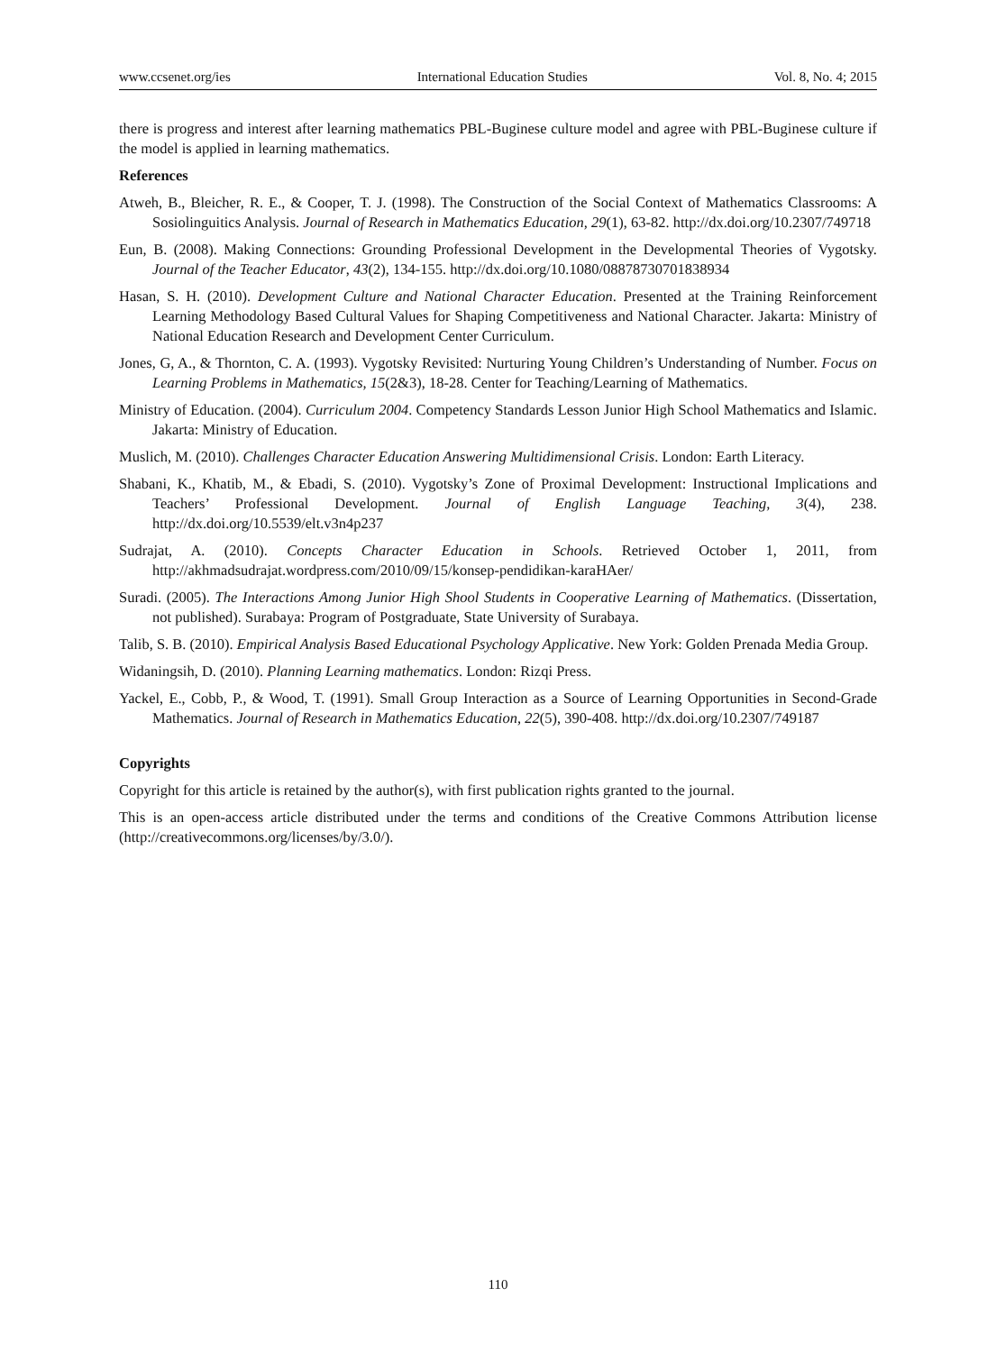www.ccsenet.org/ies International Education Studies Vol. 8, No. 4; 2015
there is progress and interest after learning mathematics PBL-Buginese culture model and agree with PBL-Buginese culture if the model is applied in learning mathematics.
References
Atweh, B., Bleicher, R. E., & Cooper, T. J. (1998). The Construction of the Social Context of Mathematics Classrooms: A Sosiolinguitics Analysis. Journal of Research in Mathematics Education, 29(1), 63-82. http://dx.doi.org/10.2307/749718
Eun, B. (2008). Making Connections: Grounding Professional Development in the Developmental Theories of Vygotsky. Journal of the Teacher Educator, 43(2), 134-155. http://dx.doi.org/10.1080/08878730701838934
Hasan, S. H. (2010). Development Culture and National Character Education. Presented at the Training Reinforcement Learning Methodology Based Cultural Values for Shaping Competitiveness and National Character. Jakarta: Ministry of National Education Research and Development Center Curriculum.
Jones, G, A., & Thornton, C. A. (1993). Vygotsky Revisited: Nurturing Young Children’s Understanding of Number. Focus on Learning Problems in Mathematics, 15(2&3), 18-28. Center for Teaching/Learning of Mathematics.
Ministry of Education. (2004). Curriculum 2004. Competency Standards Lesson Junior High School Mathematics and Islamic. Jakarta: Ministry of Education.
Muslich, M. (2010). Challenges Character Education Answering Multidimensional Crisis. London: Earth Literacy.
Shabani, K., Khatib, M., & Ebadi, S. (2010). Vygotsky’s Zone of Proximal Development: Instructional Implications and Teachers’ Professional Development. Journal of English Language Teaching, 3(4), 238. http://dx.doi.org/10.5539/elt.v3n4p237
Sudrajat, A. (2010). Concepts Character Education in Schools. Retrieved October 1, 2011, from http://akhmadsudrajat.wordpress.com/2010/09/15/konsep-pendidikan-karaHAer/
Suradi. (2005). The Interactions Among Junior High Shool Students in Cooperative Learning of Mathematics. (Dissertation, not published). Surabaya: Program of Postgraduate, State University of Surabaya.
Talib, S. B. (2010). Empirical Analysis Based Educational Psychology Applicative. New York: Golden Prenada Media Group.
Widaningsih, D. (2010). Planning Learning mathematics. London: Rizqi Press.
Yackel, E., Cobb, P., & Wood, T. (1991). Small Group Interaction as a Source of Learning Opportunities in Second-Grade Mathematics. Journal of Research in Mathematics Education, 22(5), 390-408. http://dx.doi.org/10.2307/749187
Copyrights
Copyright for this article is retained by the author(s), with first publication rights granted to the journal.
This is an open-access article distributed under the terms and conditions of the Creative Commons Attribution license (http://creativecommons.org/licenses/by/3.0/).
110